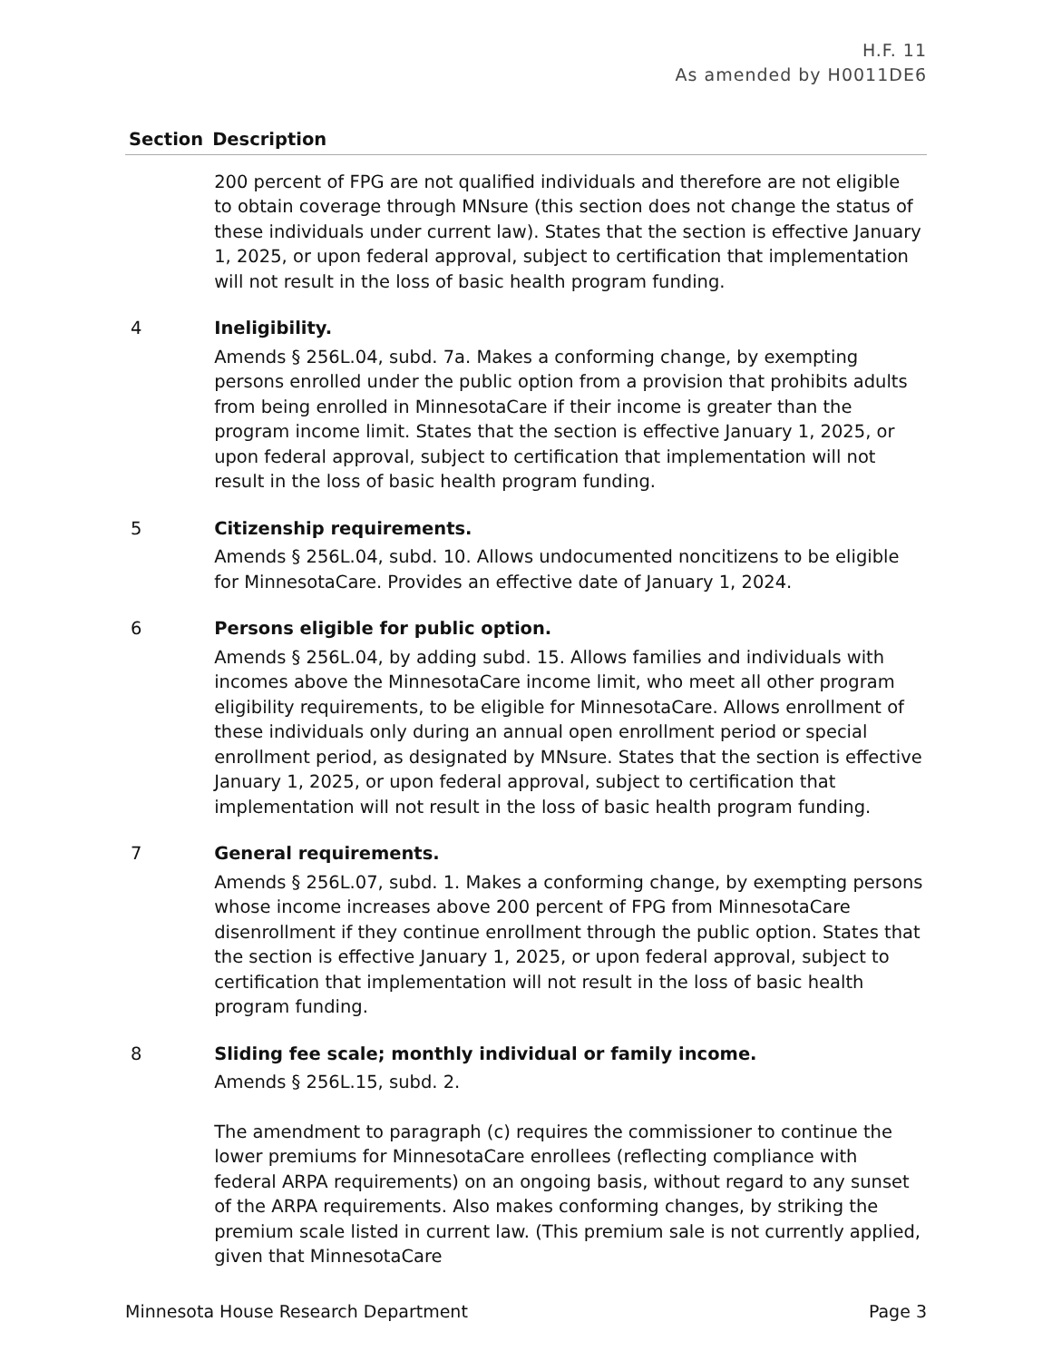H.F. 11
As amended by H0011DE6
| Section | Description |
| --- | --- |
| | 200 percent of FPG are not qualified individuals and therefore are not eligible to obtain coverage through MNsure (this section does not change the status of these individuals under current law). States that the section is effective January 1, 2025, or upon federal approval, subject to certification that implementation will not result in the loss of basic health program funding. |
| 4 | Ineligibility. Amends § 256L.04, subd. 7a. Makes a conforming change, by exempting persons enrolled under the public option from a provision that prohibits adults from being enrolled in MinnesotaCare if their income is greater than the program income limit. States that the section is effective January 1, 2025, or upon federal approval, subject to certification that implementation will not result in the loss of basic health program funding. |
| 5 | Citizenship requirements. Amends § 256L.04, subd. 10. Allows undocumented noncitizens to be eligible for MinnesotaCare. Provides an effective date of January 1, 2024. |
| 6 | Persons eligible for public option. Amends § 256L.04, by adding subd. 15. Allows families and individuals with incomes above the MinnesotaCare income limit, who meet all other program eligibility requirements, to be eligible for MinnesotaCare. Allows enrollment of these individuals only during an annual open enrollment period or special enrollment period, as designated by MNsure. States that the section is effective January 1, 2025, or upon federal approval, subject to certification that implementation will not result in the loss of basic health program funding. |
| 7 | General requirements. Amends § 256L.07, subd. 1. Makes a conforming change, by exempting persons whose income increases above 200 percent of FPG from MinnesotaCare disenrollment if they continue enrollment through the public option. States that the section is effective January 1, 2025, or upon federal approval, subject to certification that implementation will not result in the loss of basic health program funding. |
| 8 | Sliding fee scale; monthly individual or family income. Amends § 256L.15, subd. 2. The amendment to paragraph (c) requires the commissioner to continue the lower premiums for MinnesotaCare enrollees (reflecting compliance with federal ARPA requirements) on an ongoing basis, without regard to any sunset of the ARPA requirements. Also makes conforming changes, by striking the premium scale listed in current law. (This premium sale is not currently applied, given that MinnesotaCare |
Minnesota House Research Department Page 3